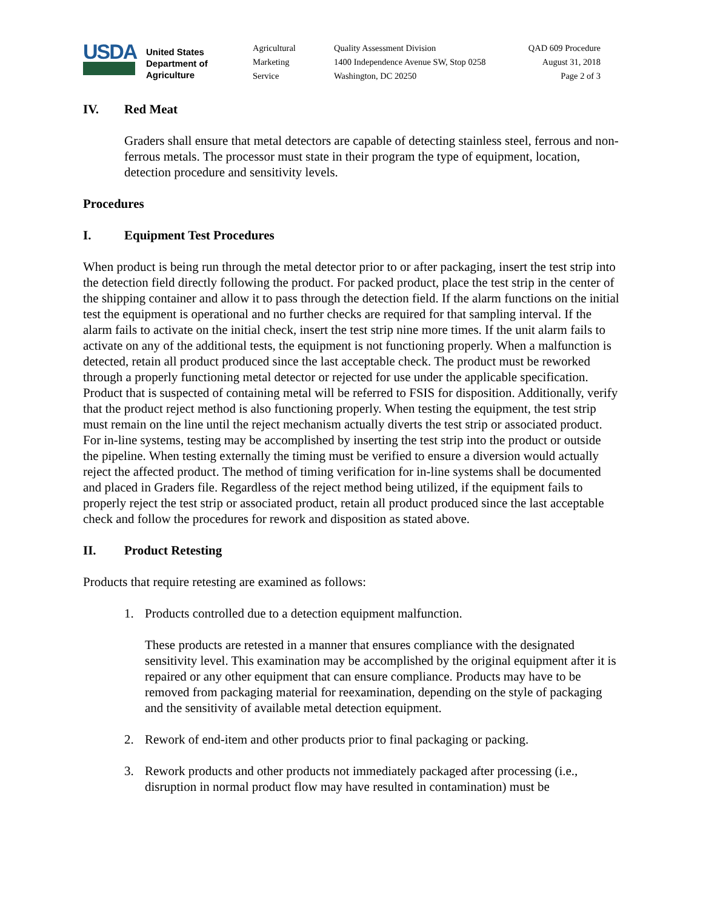USDA
United States
Department of
Agriculture
Agricultural
Marketing
Service
Quality Assessment Division
1400 Independence Avenue SW, Stop 0258
Washington, DC 20250
QAD 609 Procedure
August 31, 2018
Page 2 of 3
IV. Red Meat
Graders shall ensure that metal detectors are capable of detecting stainless steel, ferrous and non-ferrous metals. The processor must state in their program the type of equipment, location, detection procedure and sensitivity levels.
Procedures
I. Equipment Test Procedures
When product is being run through the metal detector prior to or after packaging, insert the test strip into the detection field directly following the product. For packed product, place the test strip in the center of the shipping container and allow it to pass through the detection field. If the alarm functions on the initial test the equipment is operational and no further checks are required for that sampling interval. If the alarm fails to activate on the initial check, insert the test strip nine more times. If the unit alarm fails to activate on any of the additional tests, the equipment is not functioning properly. When a malfunction is detected, retain all product produced since the last acceptable check. The product must be reworked through a properly functioning metal detector or rejected for use under the applicable specification. Product that is suspected of containing metal will be referred to FSIS for disposition. Additionally, verify that the product reject method is also functioning properly. When testing the equipment, the test strip must remain on the line until the reject mechanism actually diverts the test strip or associated product. For in-line systems, testing may be accomplished by inserting the test strip into the product or outside the pipeline. When testing externally the timing must be verified to ensure a diversion would actually reject the affected product. The method of timing verification for in-line systems shall be documented and placed in Graders file. Regardless of the reject method being utilized, if the equipment fails to properly reject the test strip or associated product, retain all product produced since the last acceptable check and follow the procedures for rework and disposition as stated above.
II. Product Retesting
Products that require retesting are examined as follows:
1. Products controlled due to a detection equipment malfunction.
These products are retested in a manner that ensures compliance with the designated sensitivity level. This examination may be accomplished by the original equipment after it is repaired or any other equipment that can ensure compliance. Products may have to be removed from packaging material for reexamination, depending on the style of packaging and the sensitivity of available metal detection equipment.
2. Rework of end-item and other products prior to final packaging or packing.
3. Rework products and other products not immediately packaged after processing (i.e., disruption in normal product flow may have resulted in contamination) must be